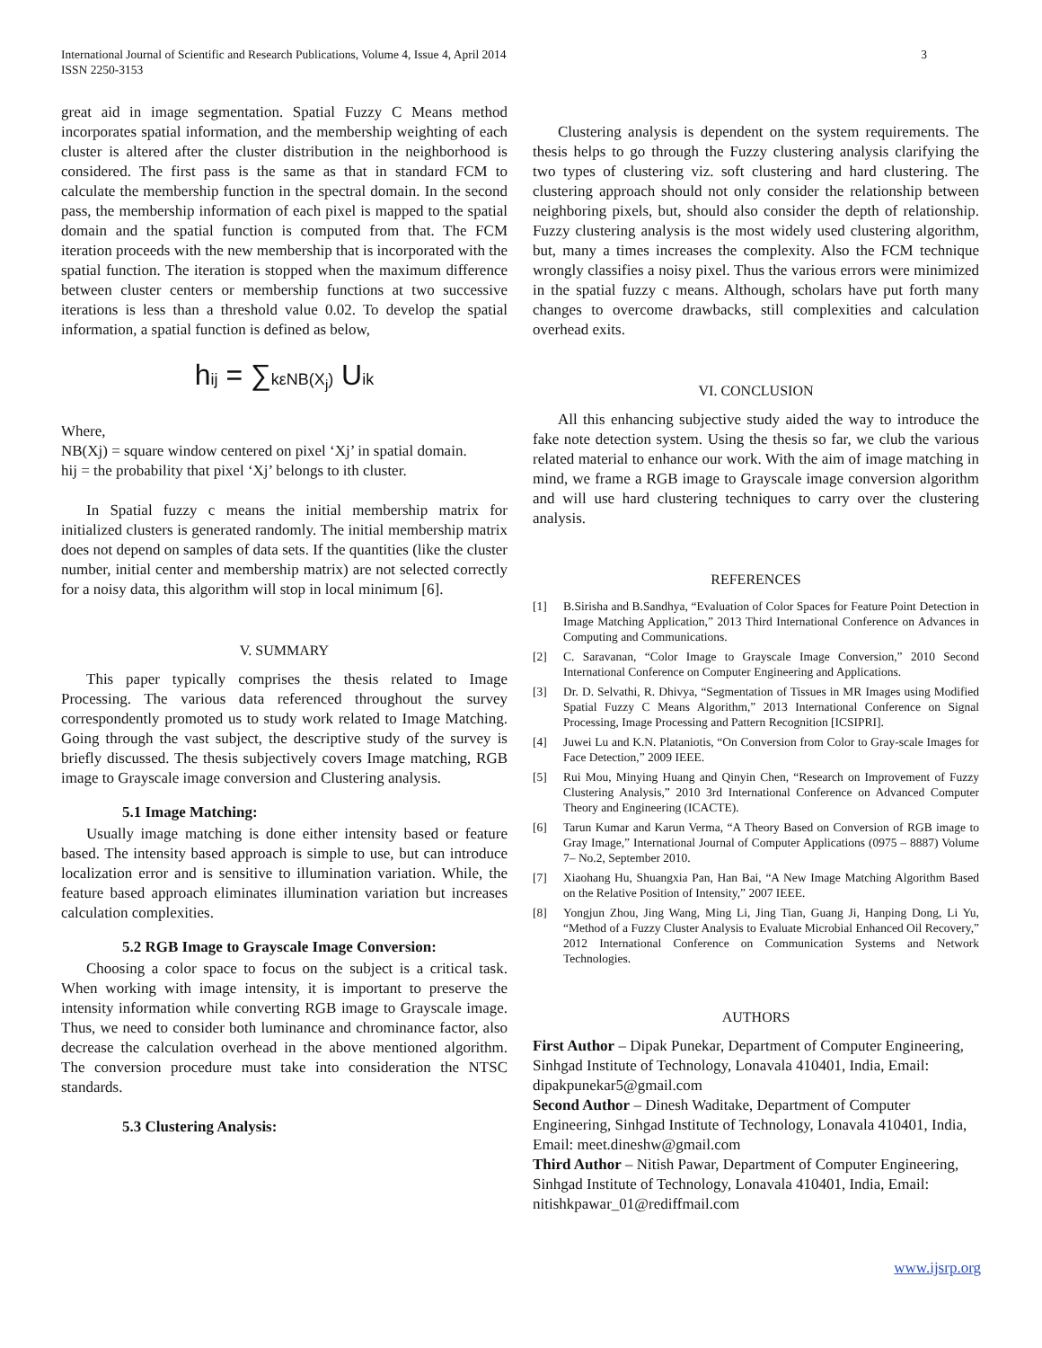International Journal of Scientific and Research Publications, Volume 4, Issue 4, April 2014
ISSN 2250-3153
3
great aid in image segmentation. Spatial Fuzzy C Means method incorporates spatial information, and the membership weighting of each cluster is altered after the cluster distribution in the neighborhood is considered. The first pass is the same as that in standard FCM to calculate the membership function in the spectral domain. In the second pass, the membership information of each pixel is mapped to the spatial domain and the spatial function is computed from that. The FCM iteration proceeds with the new membership that is incorporated with the spatial function. The iteration is stopped when the maximum difference between cluster centers or membership functions at two successive iterations is less than a threshold value 0.02. To develop the spatial information, a spatial function is defined as below,
hij = ∑kεNB(X<sub>j</sub>) Uik
Where,
NB(Xj) = square window centered on pixel ‘Xj’ in spatial domain.
hij = the probability that pixel ‘Xj’ belongs to ith cluster.
In Spatial fuzzy c means the initial membership matrix for initialized clusters is generated randomly. The initial membership matrix does not depend on samples of data sets. If the quantities (like the cluster number, initial center and membership matrix) are not selected correctly for a noisy data, this algorithm will stop in local minimum [6].
V. SUMMARY
This paper typically comprises the thesis related to Image Processing. The various data referenced throughout the survey correspondently promoted us to study work related to Image Matching. Going through the vast subject, the descriptive study of the survey is briefly discussed. The thesis subjectively covers Image matching, RGB image to Grayscale image conversion and Clustering analysis.
5.1 Image Matching:
Usually image matching is done either intensity based or feature based. The intensity based approach is simple to use, but can introduce localization error and is sensitive to illumination variation. While, the feature based approach eliminates illumination variation but increases calculation complexities.
5.2 RGB Image to Grayscale Image Conversion:
Choosing a color space to focus on the subject is a critical task. When working with image intensity, it is important to preserve the intensity information while converting RGB image to Grayscale image. Thus, we need to consider both luminance and chrominance factor, also decrease the calculation overhead in the above mentioned algorithm. The conversion procedure must take into consideration the NTSC standards.
5.3 Clustering Analysis:
Clustering analysis is dependent on the system requirements. The thesis helps to go through the Fuzzy clustering analysis clarifying the two types of clustering viz. soft clustering and hard clustering. The clustering approach should not only consider the relationship between neighboring pixels, but, should also consider the depth of relationship. Fuzzy clustering analysis is the most widely used clustering algorithm, but, many a times increases the complexity. Also the FCM technique wrongly classifies a noisy pixel. Thus the various errors were minimized in the spatial fuzzy c means. Although, scholars have put forth many changes to overcome drawbacks, still complexities and calculation overhead exits.
VI. CONCLUSION
All this enhancing subjective study aided the way to introduce the fake note detection system. Using the thesis so far, we club the various related material to enhance our work. With the aim of image matching in mind, we frame a RGB image to Grayscale image conversion algorithm and will use hard clustering techniques to carry over the clustering analysis.
REFERENCES
[1] B.Sirisha and B.Sandhya, “Evaluation of Color Spaces for Feature Point Detection in Image Matching Application,” 2013 Third International Conference on Advances in Computing and Communications.
[2] C. Saravanan, “Color Image to Grayscale Image Conversion,” 2010 Second International Conference on Computer Engineering and Applications.
[3] Dr. D. Selvathi, R. Dhivya, “Segmentation of Tissues in MR Images using Modified Spatial Fuzzy C Means Algorithm,” 2013 International Conference on Signal Processing, Image Processing and Pattern Recognition [ICSIPRI].
[4] Juwei Lu and K.N. Plataniotis, “On Conversion from Color to Gray-scale Images for Face Detection,” 2009 IEEE.
[5] Rui Mou, Minying Huang and Qinyin Chen, “Research on Improvement of Fuzzy Clustering Analysis,” 2010 3rd International Conference on Advanced Computer Theory and Engineering (ICACTE).
[6] Tarun Kumar and Karun Verma, “A Theory Based on Conversion of RGB image to Gray Image,” International Journal of Computer Applications (0975 – 8887) Volume 7– No.2, September 2010.
[7] Xiaohang Hu, Shuangxia Pan, Han Bai, “A New Image Matching Algorithm Based on the Relative Position of Intensity,” 2007 IEEE.
[8] Yongjun Zhou, Jing Wang, Ming Li, Jing Tian, Guang Ji, Hanping Dong, Li Yu, “Method of a Fuzzy Cluster Analysis to Evaluate Microbial Enhanced Oil Recovery,” 2012 International Conference on Communication Systems and Network Technologies.
AUTHORS
First Author – Dipak Punekar, Department of Computer Engineering, Sinhgad Institute of Technology, Lonavala 410401, India, Email: dipakpunekar5@gmail.com
Second Author – Dinesh Waditake, Department of Computer Engineering, Sinhgad Institute of Technology, Lonavala 410401, India, Email: meet.dineshw@gmail.com
Third Author – Nitish Pawar, Department of Computer Engineering, Sinhgad Institute of Technology, Lonavala 410401, India, Email: nitishkpawar_01@rediffmail.com
www.ijsrp.org